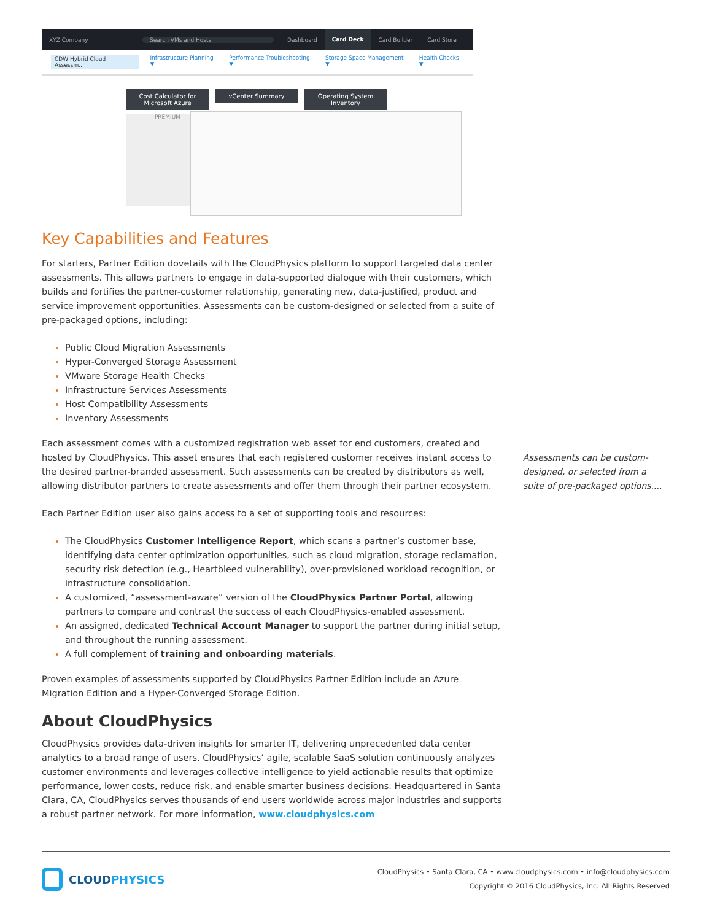XYZ Company Search VMs and Hosts Dashboard
Card Deck
Card Builder Card Store
CDW Hybrid Cloud Assessm... Infrastructure Planning ▼ Performance Troubleshooting ▼ Storage Space Management ▼ Health Checks ▼
Cost Calculator for
Microsoft Azure
vCenter Summary
Operating System
Inventory
PREMIUM
Key Capabilities and Features
For starters, Partner Edition dovetails with the CloudPhysics platform to support targeted data center assessments. This allows partners to engage in data-supported dialogue with their customers, which builds and fortifies the partner-customer relationship, generating new, data-justified, product and service improvement opportunities. Assessments can be custom-designed or selected from a suite of pre-packaged options, including:
Public Cloud Migration Assessments
Hyper-Converged Storage Assessment
VMware Storage Health Checks
Infrastructure Services Assessments
Host Compatibility Assessments
Inventory Assessments
Each assessment comes with a customized registration web asset for end customers, created and hosted by CloudPhysics. This asset ensures that each registered customer receives instant access to the desired partner-branded assessment. Such assessments can be created by distributors as well, allowing distributor partners to create assessments and offer them through their partner ecosystem.
Each Partner Edition user also gains access to a set of supporting tools and resources:
The CloudPhysics Customer Intelligence Report, which scans a partner’s customer base, identifying data center optimization opportunities, such as cloud migration, storage reclamation, security risk detection (e.g., Heartbleed vulnerability), over-provisioned workload recognition, or infrastructure consolidation.
A customized, “assessment-aware” version of the CloudPhysics Partner Portal, allowing partners to compare and contrast the success of each CloudPhysics-enabled assessment.
An assigned, dedicated Technical Account Manager to support the partner during initial setup, and throughout the running assessment.
A full complement of training and onboarding materials.
Proven examples of assessments supported by CloudPhysics Partner Edition include an Azure Migration Edition and a Hyper-Converged Storage Edition.
About CloudPhysics
CloudPhysics provides data-driven insights for smarter IT, delivering unprecedented data center analytics to a broad range of users. CloudPhysics’ agile, scalable SaaS solution continuously analyzes customer environments and leverages collective intelligence to yield actionable results that optimize performance, lower costs, reduce risk, and enable smarter business decisions. Headquartered in Santa Clara, CA, CloudPhysics serves thousands of end users worldwide across major industries and supports a robust partner network. For more information, www.cloudphysics.com
Assessments can be custom-designed, or selected from a suite of pre-packaged options....
CLOUDPHYSICS
CloudPhysics • Santa Clara, CA • www.cloudphysics.com • info@cloudphysics.com
Copyright © 2016 CloudPhysics, Inc. All Rights Reserved